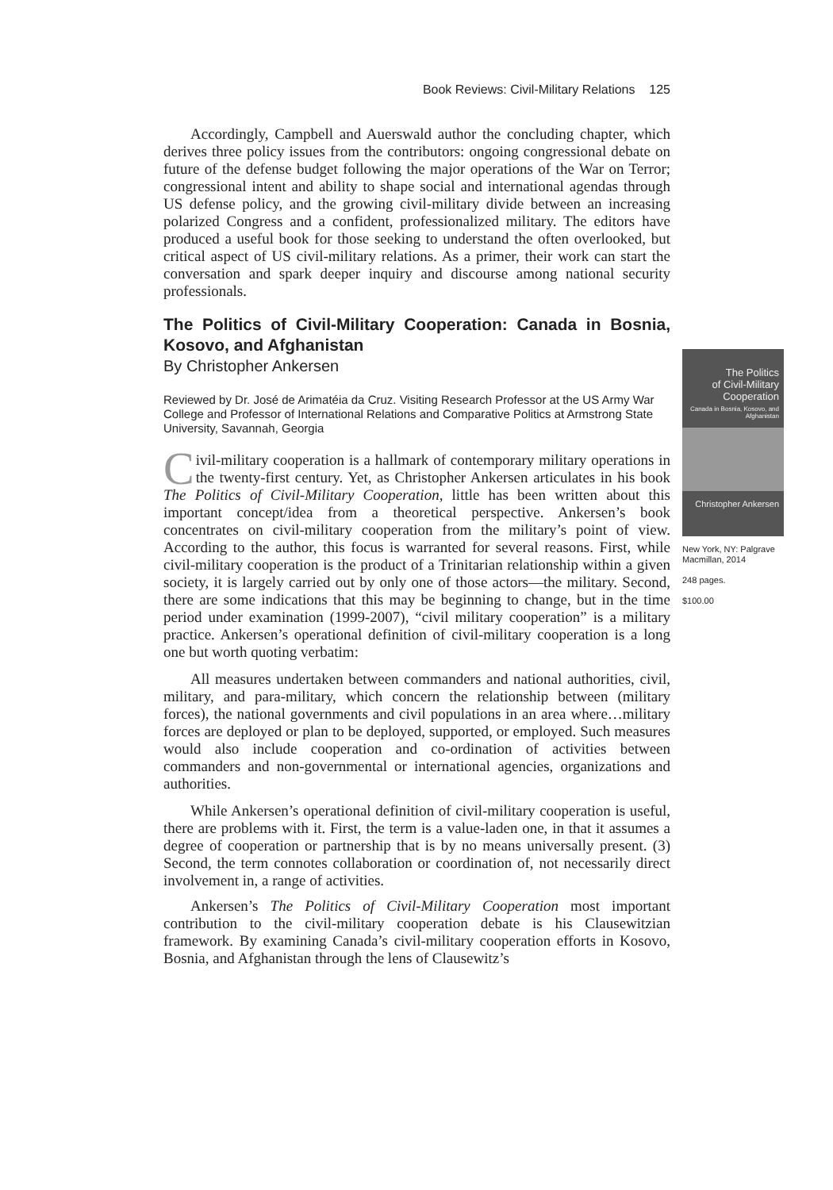Book Reviews: Civil-Military Relations 125
Accordingly, Campbell and Auerswald author the concluding chapter, which derives three policy issues from the contributors: ongoing congressional debate on future of the defense budget following the major operations of the War on Terror; congressional intent and ability to shape social and international agendas through US defense policy, and the growing civil-military divide between an increasing polarized Congress and a confident, professionalized military. The editors have produced a useful book for those seeking to understand the often overlooked, but critical aspect of US civil-military relations. As a primer, their work can start the conversation and spark deeper inquiry and discourse among national security professionals.
The Politics of Civil-Military Cooperation: Canada in Bosnia, Kosovo, and Afghanistan
By Christopher Ankersen
Reviewed by Dr. José de Arimatéia da Cruz. Visiting Research Professor at the US Army War College and Professor of International Relations and Comparative Politics at Armstrong State University, Savannah, Georgia
Civil-military cooperation is a hallmark of contemporary military operations in the twenty-first century. Yet, as Christopher Ankersen articulates in his book The Politics of Civil-Military Cooperation, little has been written about this important concept/idea from a theoretical perspective. Ankersen’s book concentrates on civil-military cooperation from the military’s point of view. According to the author, this focus is warranted for several reasons. First, while civil-military cooperation is the product of a Trinitarian relationship within a given society, it is largely carried out by only one of those actors—the military. Second, there are some indications that this may be beginning to change, but in the time period under examination (1999-2007), “civil military cooperation” is a military practice. Ankersen’s operational definition of civil-military cooperation is a long one but worth quoting verbatim:
All measures undertaken between commanders and national authorities, civil, military, and para-military, which concern the relationship between (military forces), the national governments and civil populations in an area where…military forces are deployed or plan to be deployed, supported, or employed. Such measures would also include cooperation and co-ordination of activities between commanders and non-governmental or international agencies, organizations and authorities.
While Ankersen’s operational definition of civil-military cooperation is useful, there are problems with it. First, the term is a value-laden one, in that it assumes a degree of cooperation or partnership that is by no means universally present. (3) Second, the term connotes collaboration or coordination of, not necessarily direct involvement in, a range of activities.
Ankersen’s The Politics of Civil-Military Cooperation most important contribution to the civil-military cooperation debate is his Clausewitzian framework. By examining Canada’s civil-military cooperation efforts in Kosovo, Bosnia, and Afghanistan through the lens of Clausewitz’s
The Politics
of Civil-Military
Cooperation
Canada in Bosnia, Kosovo, and Afghanistan
Christopher Ankersen
New York, NY: Palgrave Macmillan, 2014
248 pages.
$100.00